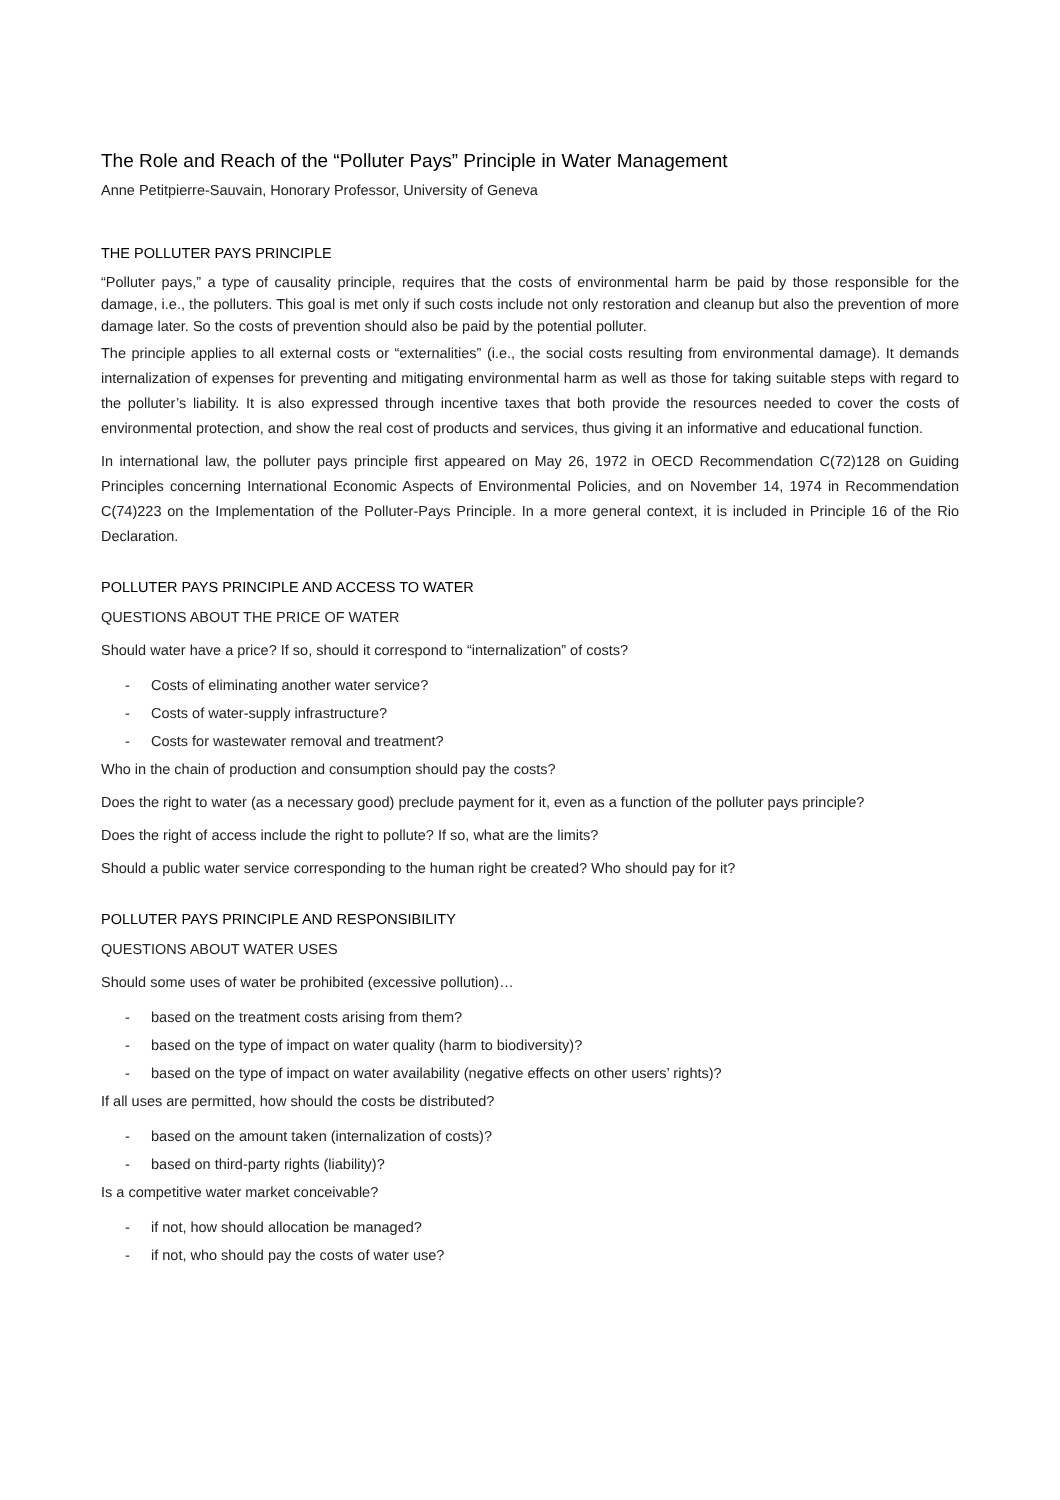The Role and Reach of the “Polluter Pays” Principle in Water Management
Anne Petitpierre-Sauvain, Honorary Professor, University of Geneva
THE POLLUTER PAYS PRINCIPLE
“Polluter pays,” a type of causality principle, requires that the costs of environmental harm be paid by those responsible for the damage, i.e., the polluters. This goal is met only if such costs include not only restoration and cleanup but also the prevention of more damage later. So the costs of prevention should also be paid by the potential polluter.
The principle applies to all external costs or “externalities” (i.e., the social costs resulting from environmental damage). It demands internalization of expenses for preventing and mitigating environmental harm as well as those for taking suitable steps with regard to the polluter’s liability. It is also expressed through incentive taxes that both provide the resources needed to cover the costs of environmental protection, and show the real cost of products and services, thus giving it an informative and educational function.
In international law, the polluter pays principle first appeared on May 26, 1972 in OECD Recommendation C(72)128 on Guiding Principles concerning International Economic Aspects of Environmental Policies, and on November 14, 1974 in Recommendation C(74)223 on the Implementation of the Polluter-Pays Principle. In a more general context, it is included in Principle 16 of the Rio Declaration.
POLLUTER PAYS PRINCIPLE AND ACCESS TO WATER
QUESTIONS ABOUT THE PRICE OF WATER
Should water have a price? If so, should it correspond to “internalization” of costs?
- Costs of eliminating another water service?
- Costs of water-supply infrastructure?
- Costs for wastewater removal and treatment?
Who in the chain of production and consumption should pay the costs?
Does the right to water (as a necessary good) preclude payment for it, even as a function of the polluter pays principle?
Does the right of access include the right to pollute? If so, what are the limits?
Should a public water service corresponding to the human right be created? Who should pay for it?
POLLUTER PAYS PRINCIPLE AND RESPONSIBILITY
QUESTIONS ABOUT WATER USES
Should some uses of water be prohibited (excessive pollution)…
- based on the treatment costs arising from them?
- based on the type of impact on water quality (harm to biodiversity)?
- based on the type of impact on water availability (negative effects on other users’ rights)?
If all uses are permitted, how should the costs be distributed?
- based on the amount taken (internalization of costs)?
- based on third-party rights (liability)?
Is a competitive water market conceivable?
- if not, how should allocation be managed?
- if not, who should pay the costs of water use?